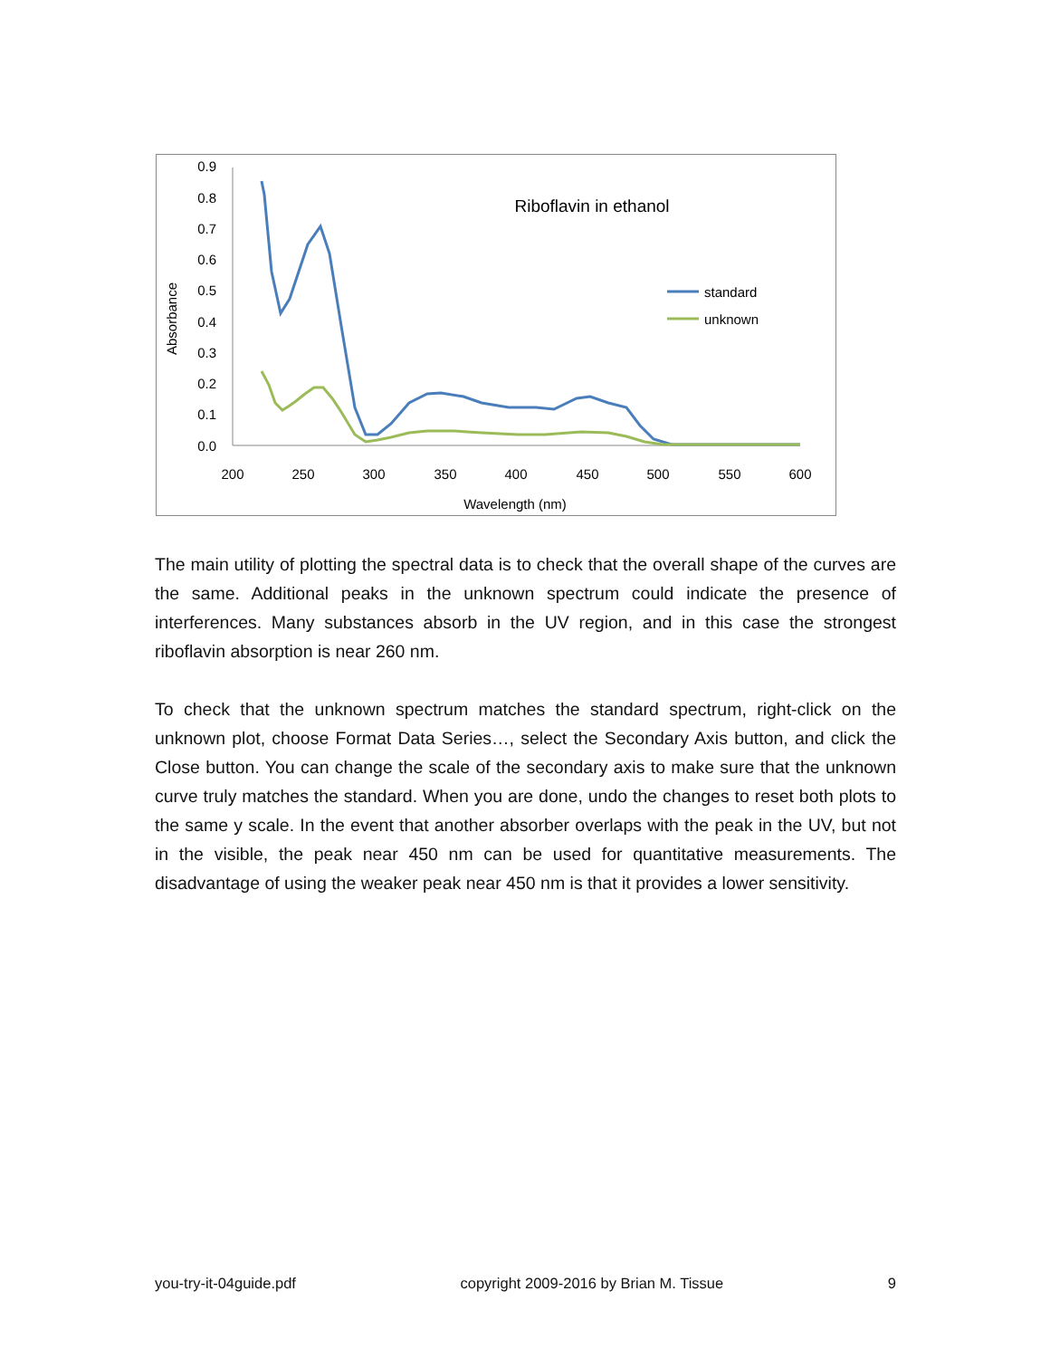0.9
0.8
0.7
0.6
0.5
0.4
0.3
0.2
0.1
0.0
200
250
300
350
400
450
500
550
600
Wavelength (nm)
Riboflavin in ethanol
Absorbance
standard
unknown
The main utility of plotting the spectral data is to check that the overall shape of the curves are the same. Additional peaks in the unknown spectrum could indicate the presence of interferences. Many substances absorb in the UV region, and in this case the strongest riboflavin absorption is near 260 nm.
To check that the unknown spectrum matches the standard spectrum, right-click on the unknown plot, choose Format Data Series…, select the Secondary Axis button, and click the Close button. You can change the scale of the secondary axis to make sure that the unknown curve truly matches the standard. When you are done, undo the changes to reset both plots to the same y scale. In the event that another absorber overlaps with the peak in the UV, but not in the visible, the peak near 450 nm can be used for quantitative measurements. The disadvantage of using the weaker peak near 450 nm is that it provides a lower sensitivity.
you-try-it-04guide.pdf copyright 2009-2016 by Brian M. Tissue 9